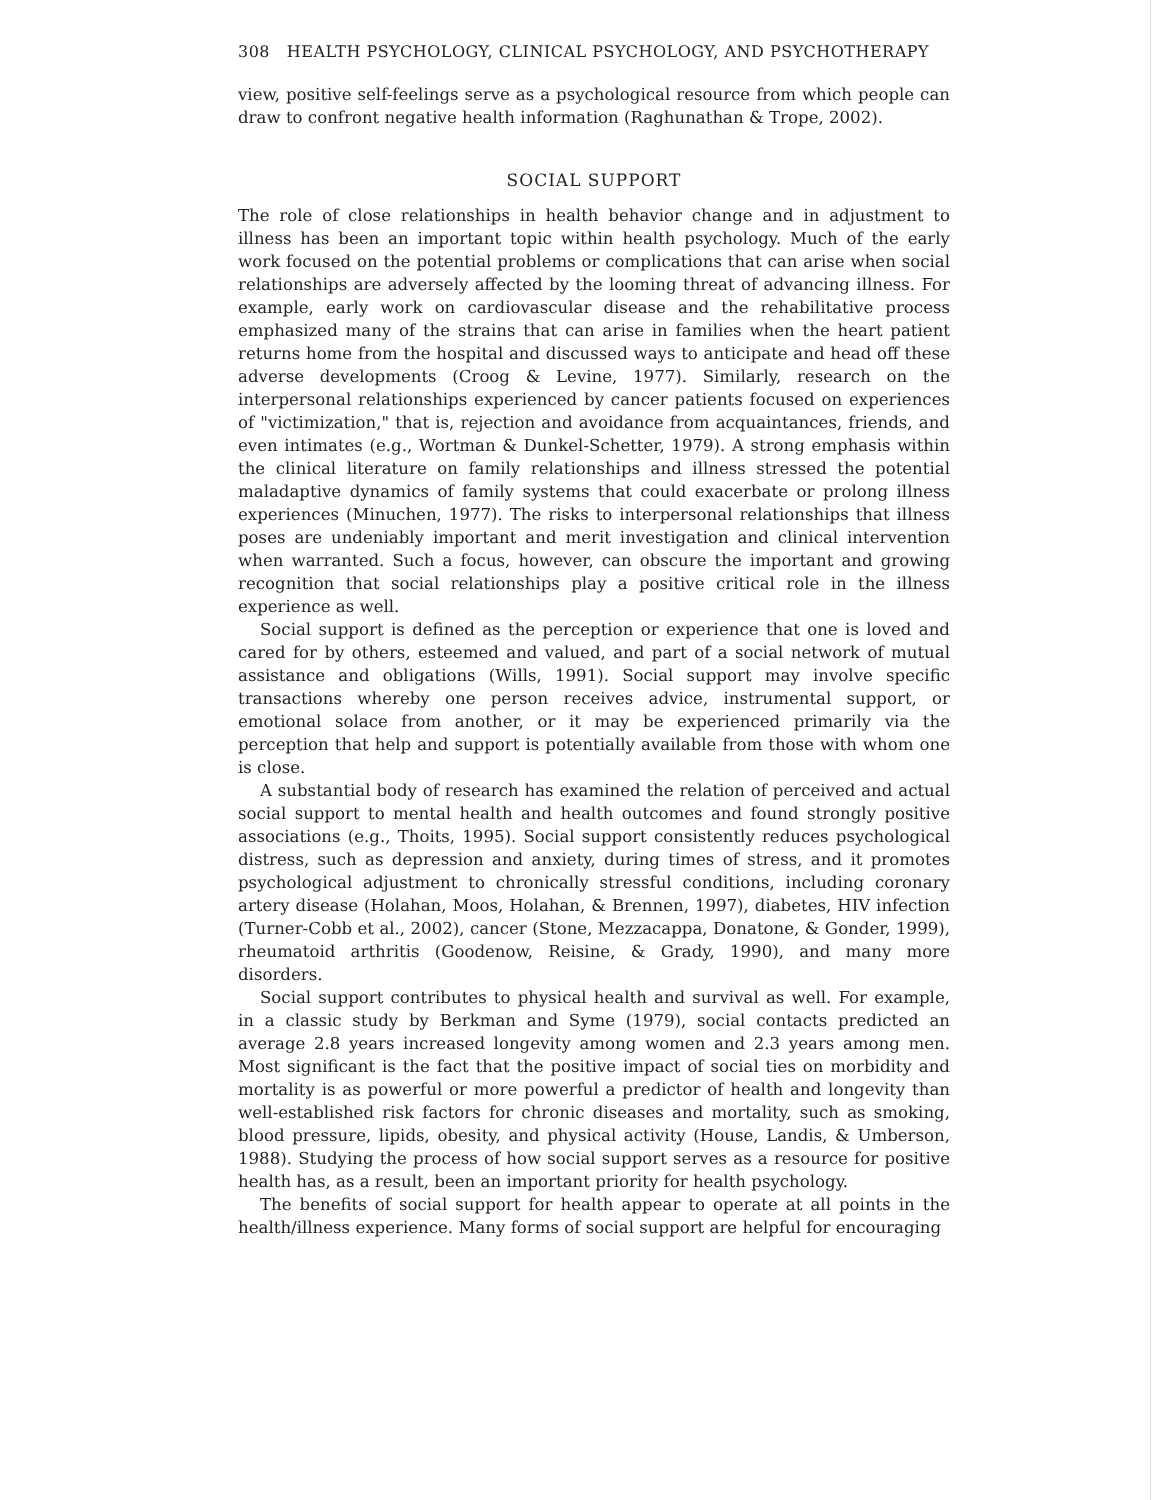308 HEALTH PSYCHOLOGY, CLINICAL PSYCHOLOGY, AND PSYCHOTHERAPY
view, positive self-feelings serve as a psychological resource from which people can draw to confront negative health information (Raghunathan & Trope, 2002).
SOCIAL SUPPORT
The role of close relationships in health behavior change and in adjustment to illness has been an important topic within health psychology. Much of the early work focused on the potential problems or complications that can arise when social relationships are adversely affected by the looming threat of advancing illness. For example, early work on cardiovascular disease and the rehabilitative process emphasized many of the strains that can arise in families when the heart patient returns home from the hospital and discussed ways to anticipate and head off these adverse developments (Croog & Levine, 1977). Similarly, research on the interpersonal relationships experienced by cancer patients focused on experiences of "victimization," that is, rejection and avoidance from acquaintances, friends, and even intimates (e.g., Wortman & Dunkel-Schetter, 1979). A strong emphasis within the clinical literature on family relationships and illness stressed the potential maladaptive dynamics of family systems that could exacerbate or prolong illness experiences (Minuchen, 1977). The risks to interpersonal relationships that illness poses are undeniably important and merit investigation and clinical intervention when warranted. Such a focus, however, can obscure the important and growing recognition that social relationships play a positive critical role in the illness experience as well.
Social support is defined as the perception or experience that one is loved and cared for by others, esteemed and valued, and part of a social network of mutual assistance and obligations (Wills, 1991). Social support may involve specific transactions whereby one person receives advice, instrumental support, or emotional solace from another, or it may be experienced primarily via the perception that help and support is potentially available from those with whom one is close.
A substantial body of research has examined the relation of perceived and actual social support to mental health and health outcomes and found strongly positive associations (e.g., Thoits, 1995). Social support consistently reduces psychological distress, such as depression and anxiety, during times of stress, and it promotes psychological adjustment to chronically stressful conditions, including coronary artery disease (Holahan, Moos, Holahan, & Brennen, 1997), diabetes, HIV infection (Turner-Cobb et al., 2002), cancer (Stone, Mezzacappa, Donatone, & Gonder, 1999), rheumatoid arthritis (Goodenow, Reisine, & Grady, 1990), and many more disorders.
Social support contributes to physical health and survival as well. For example, in a classic study by Berkman and Syme (1979), social contacts predicted an average 2.8 years increased longevity among women and 2.3 years among men. Most significant is the fact that the positive impact of social ties on morbidity and mortality is as powerful or more powerful a predictor of health and longevity than well-established risk factors for chronic diseases and mortality, such as smoking, blood pressure, lipids, obesity, and physical activity (House, Landis, & Umberson, 1988). Studying the process of how social support serves as a resource for positive health has, as a result, been an important priority for health psychology.
The benefits of social support for health appear to operate at all points in the health/illness experience. Many forms of social support are helpful for encouraging